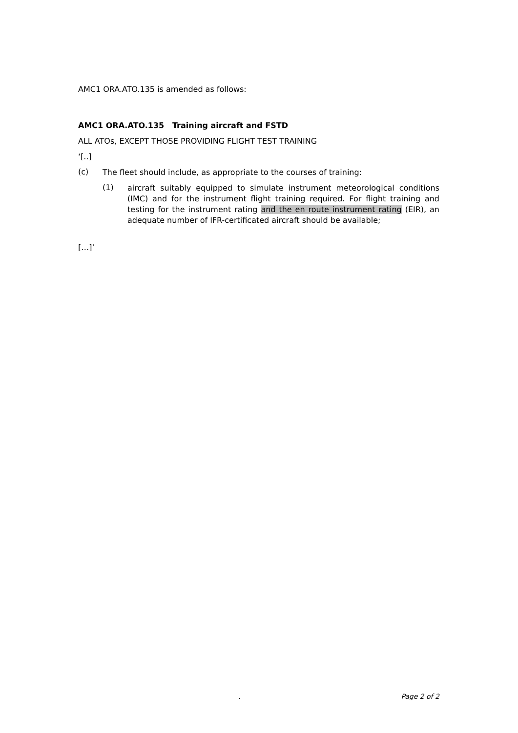AMC1 ORA.ATO.135 is amended as follows:
AMC1 ORA.ATO.135 Training aircraft and FSTD
ALL ATOs, EXCEPT THOSE PROVIDING FLIGHT TEST TRAINING
‘[..]
(c)
The fleet should include, as appropriate to the courses of training:
(1)
aircraft suitably equipped to simulate instrument meteorological conditions (IMC) and for the instrument flight training required. For flight training and testing for the instrument rating and the en route instrument rating (EIR), an adequate number of IFR-certificated aircraft should be available;
[…]’
. Page 2 of 2